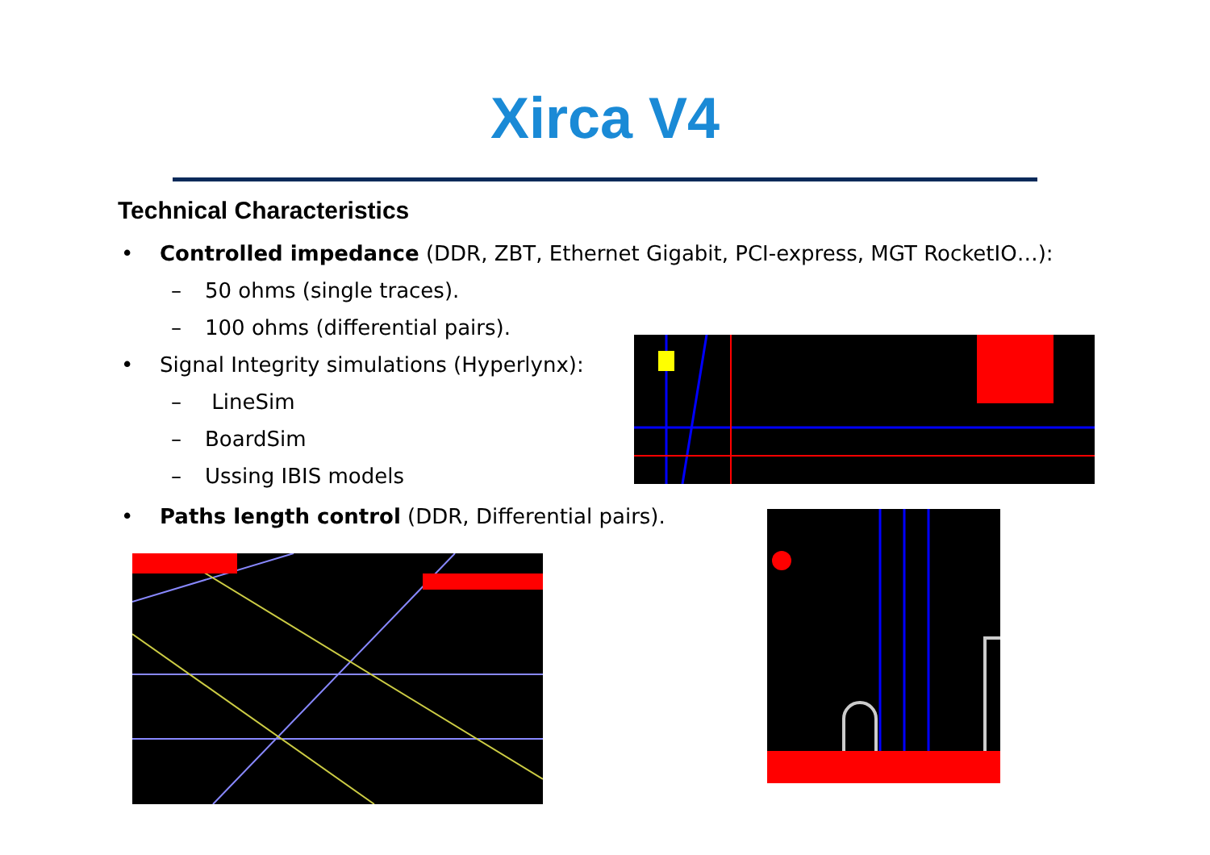Xirca V4
Technical Characteristics
• Controlled impedance (DDR, ZBT, Ethernet Gigabit, PCI-express, MGT RocketIO…):
– 50 ohms (single traces).
– 100 ohms (differential pairs).
• Signal Integrity simulations (Hyperlynx):
– LineSim
– BoardSim
– Ussing IBIS models
• Paths length control (DDR, Differential pairs).